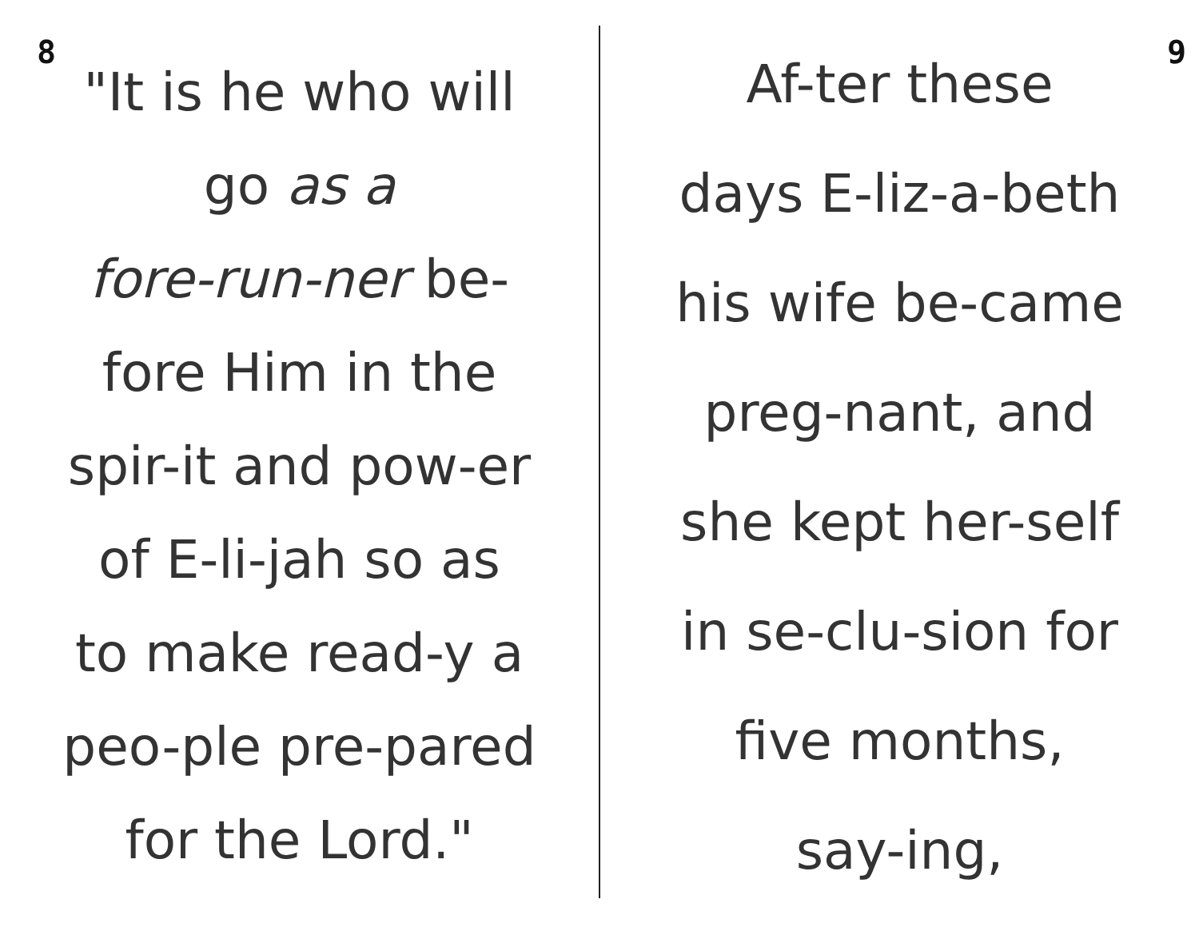8
"It is he who will
go as a
fore-run-ner be-
fore Him in the
spir-it and pow-er
of E-li-jah so as
to make read-y a
peo-ple pre-pared
for the Lord."
9
Af-ter these
days E-liz-a-beth
his wife be-came
preg-nant, and
she kept her-self
in se-clu-sion for
five months,
say-ing,